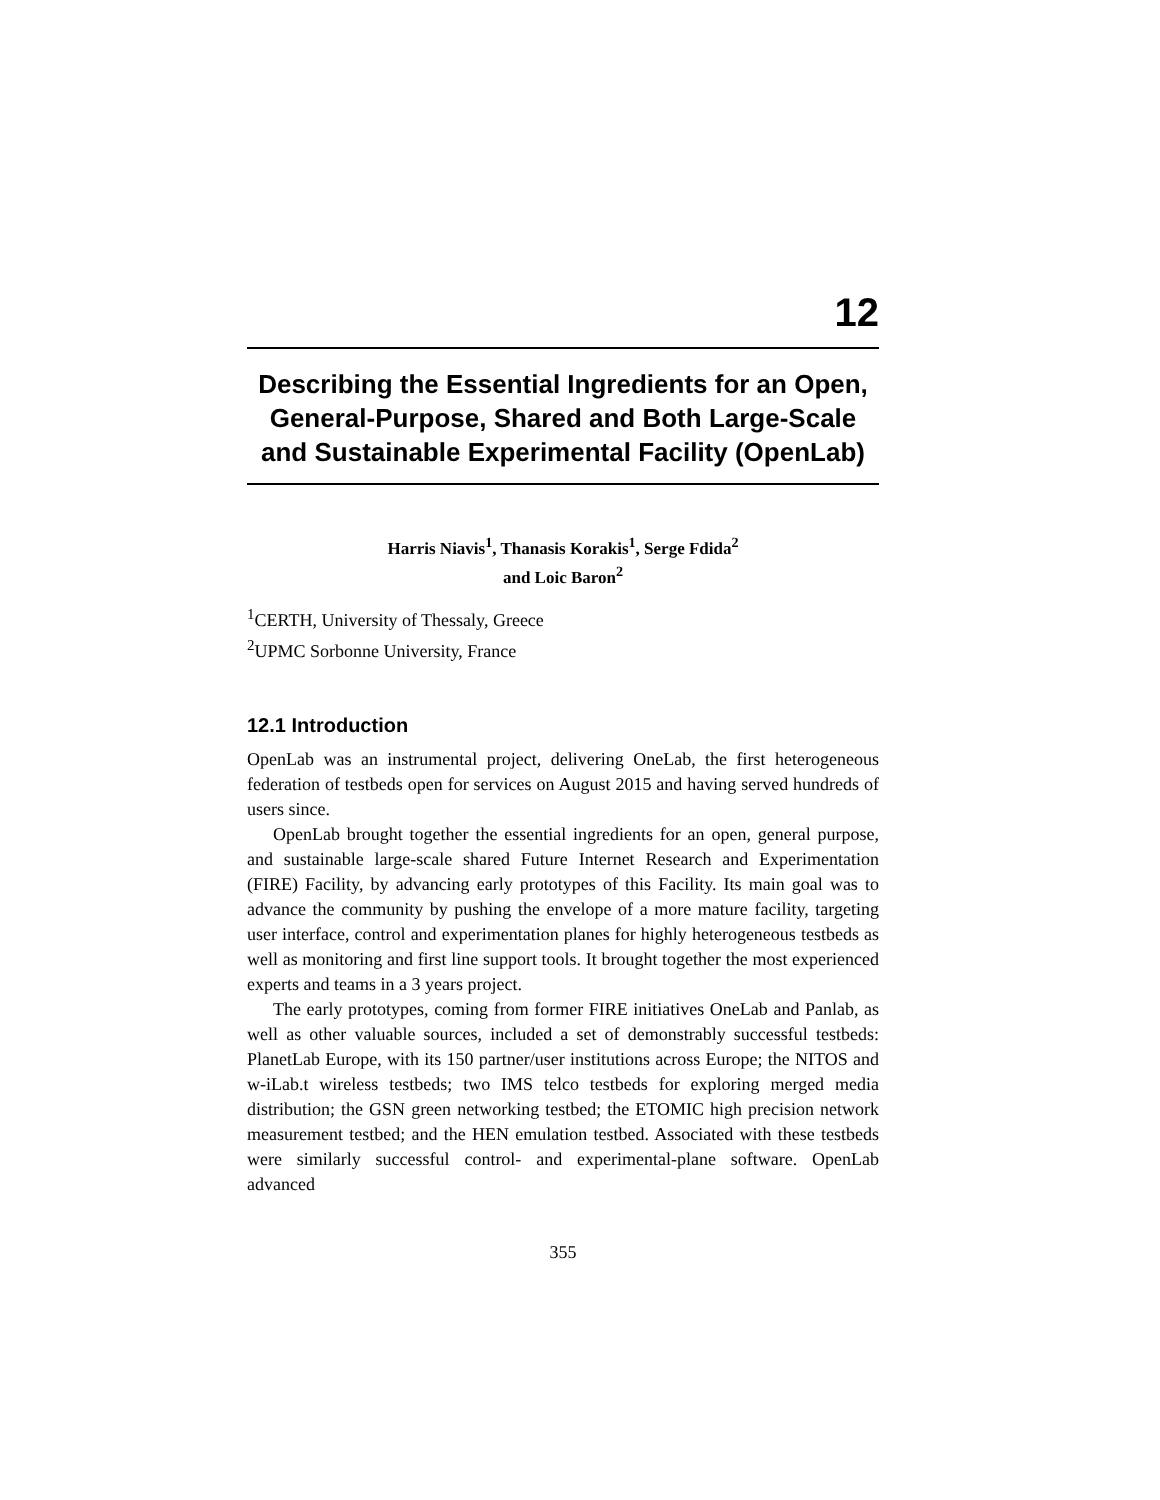12
Describing the Essential Ingredients for an Open, General-Purpose, Shared and Both Large-Scale and Sustainable Experimental Facility (OpenLab)
Harris Niavis<sup>1</sup>, Thanasis Korakis<sup>1</sup>, Serge Fdida<sup>2</sup>
and Loic Baron<sup>2</sup>
<sup>1</sup> CERTH, University of Thessaly, Greece
<sup>2</sup> UPMC Sorbonne University, France
12.1 Introduction
OpenLab was an instrumental project, delivering OneLab, the first heterogeneous federation of testbeds open for services on August 2015 and having served hundreds of users since.
OpenLab brought together the essential ingredients for an open, general purpose, and sustainable large-scale shared Future Internet Research and Experimentation (FIRE) Facility, by advancing early prototypes of this Facility. Its main goal was to advance the community by pushing the envelope of a more mature facility, targeting user interface, control and experimentation planes for highly heterogeneous testbeds as well as monitoring and first line support tools. It brought together the most experienced experts and teams in a 3 years project.
The early prototypes, coming from former FIRE initiatives OneLab and Panlab, as well as other valuable sources, included a set of demonstrably successful testbeds: PlanetLab Europe, with its 150 partner/user institutions across Europe; the NITOS and w-iLab.t wireless testbeds; two IMS telco testbeds for exploring merged media distribution; the GSN green networking testbed; the ETOMIC high precision network measurement testbed; and the HEN emulation testbed. Associated with these testbeds were similarly successful control- and experimental-plane software. OpenLab advanced
355